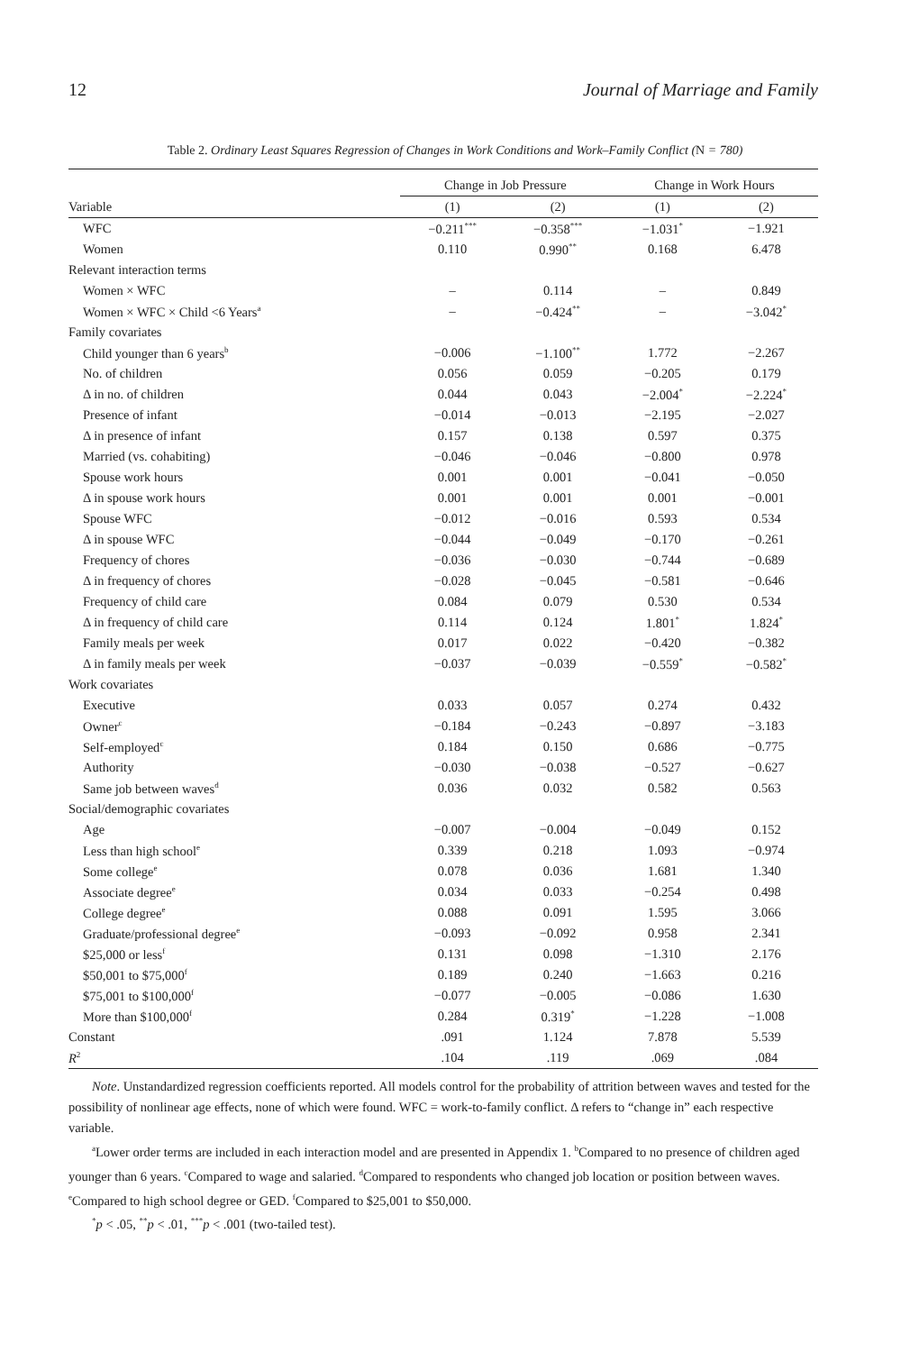12 Journal of Marriage and Family
Table 2. Ordinary Least Squares Regression of Changes in Work Conditions and Work–Family Conflict (N = 780)
| | Change in Job Pressure | | Change in Work Hours | |
| --- | --- | --- | --- | --- |
| Variable | (1) | (2) | (1) | (2) |
| WFC | −0.211<sup>***</sup> | −0.358<sup>***</sup> | −1.031<sup>*</sup> | −1.921 |
| Women | 0.110 | 0.990<sup>**</sup> | 0.168 | 6.478 |
| Relevant interaction terms | | | | |
| Women × WFC | – | 0.114 | – | 0.849 |
| Women × WFC × Child <6 Years<sup>a</sup> | – | −0.424<sup>**</sup> | – | −3.042<sup>*</sup> |
| Family covariates | | | | |
| Child younger than 6 years<sup>b</sup> | −0.006 | −1.100<sup>**</sup> | 1.772 | −2.267 |
| No. of children | 0.056 | 0.059 | −0.205 | 0.179 |
| Δ in no. of children | 0.044 | 0.043 | −2.004<sup>*</sup> | −2.224<sup>*</sup> |
| Presence of infant | −0.014 | −0.013 | −2.195 | −2.027 |
| Δ in presence of infant | 0.157 | 0.138 | 0.597 | 0.375 |
| Married (vs. cohabiting) | −0.046 | −0.046 | −0.800 | 0.978 |
| Spouse work hours | 0.001 | 0.001 | −0.041 | −0.050 |
| Δ in spouse work hours | 0.001 | 0.001 | 0.001 | −0.001 |
| Spouse WFC | −0.012 | −0.016 | 0.593 | 0.534 |
| Δ in spouse WFC | −0.044 | −0.049 | −0.170 | −0.261 |
| Frequency of chores | −0.036 | −0.030 | −0.744 | −0.689 |
| Δ in frequency of chores | −0.028 | −0.045 | −0.581 | −0.646 |
| Frequency of child care | 0.084 | 0.079 | 0.530 | 0.534 |
| Δ in frequency of child care | 0.114 | 0.124 | 1.801<sup>*</sup> | 1.824<sup>*</sup> |
| Family meals per week | 0.017 | 0.022 | −0.420 | −0.382 |
| Δ in family meals per week | −0.037 | −0.039 | −0.559<sup>*</sup> | −0.582<sup>*</sup> |
| Work covariates | | | | |
| Executive | 0.033 | 0.057 | 0.274 | 0.432 |
| Owner<sup>c</sup> | −0.184 | −0.243 | −0.897 | −3.183 |
| Self-employed<sup>c</sup> | 0.184 | 0.150 | 0.686 | −0.775 |
| Authority | −0.030 | −0.038 | −0.527 | −0.627 |
| Same job between waves<sup>d</sup> | 0.036 | 0.032 | 0.582 | 0.563 |
| Social/demographic covariates | | | | |
| Age | −0.007 | −0.004 | −0.049 | 0.152 |
| Less than high school<sup>e</sup> | 0.339 | 0.218 | 1.093 | −0.974 |
| Some college<sup>e</sup> | 0.078 | 0.036 | 1.681 | 1.340 |
| Associate degree<sup>e</sup> | 0.034 | 0.033 | −0.254 | 0.498 |
| College degree<sup>e</sup> | 0.088 | 0.091 | 1.595 | 3.066 |
| Graduate/professional degree<sup>e</sup> | −0.093 | −0.092 | 0.958 | 2.341 |
| $25,000 or less<sup>f</sup> | 0.131 | 0.098 | −1.310 | 2.176 |
| $50,001 to $75,000<sup>f</sup> | 0.189 | 0.240 | −1.663 | 0.216 |
| $75,001 to $100,000<sup>f</sup> | −0.077 | −0.005 | −0.086 | 1.630 |
| More than $100,000<sup>f</sup> | 0.284 | 0.319<sup>*</sup> | −1.228 | −1.008 |
| Constant | .091 | 1.124 | 7.878 | 5.539 |
| R<sup>2</sup> | .104 | .119 | .069 | .084 |
Note. Unstandardized regression coefficients reported. All models control for the probability of attrition between waves and tested for the possibility of nonlinear age effects, none of which were found. WFC = work-to-family conflict. Δ refers to “change in” each respective variable.
<sup>a</sup> Lower order terms are included in each interaction model and are presented in Appendix 1. <sup>b</sup>Compared to no presence of children aged younger than 6 years. <sup>c</sup>Compared to wage and salaried. <sup>d</sup>Compared to respondents who changed job location or position between waves. <sup>e</sup>Compared to high school degree or GED. <sup>f</sup>Compared to $25,001 to $50,000.
<sup>*</sup> p < .05, <sup>**</sup>p < .01, <sup>***</sup>p < .001 (two-tailed test).